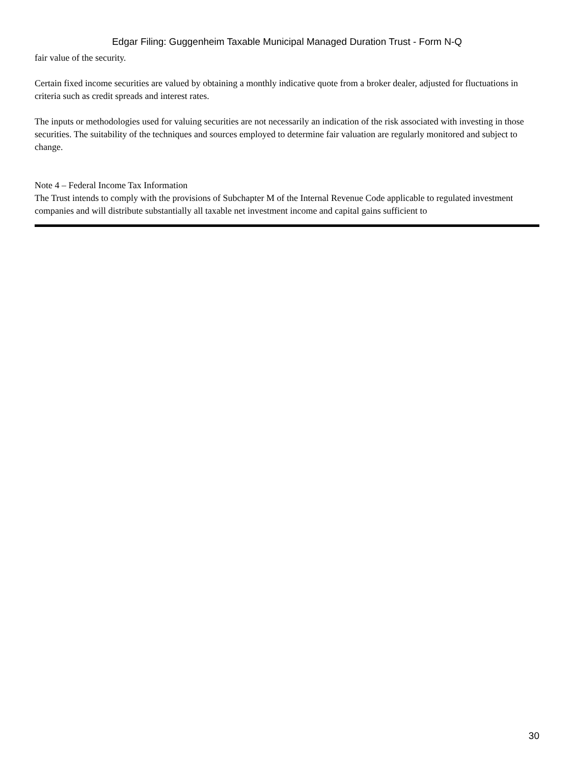Edgar Filing: Guggenheim Taxable Municipal Managed Duration Trust - Form N-Q
fair value of the security.
Certain fixed income securities are valued by obtaining a monthly indicative quote from a broker dealer, adjusted for fluctuations in criteria such as credit spreads and interest rates.
The inputs or methodologies used for valuing securities are not necessarily an indication of the risk associated with investing in those securities. The suitability of the techniques and sources employed to determine fair valuation are regularly monitored and subject to change.
Note 4 – Federal Income Tax Information
The Trust intends to comply with the provisions of Subchapter M of the Internal Revenue Code applicable to regulated investment companies and will distribute substantially all taxable net investment income and capital gains sufficient to
30